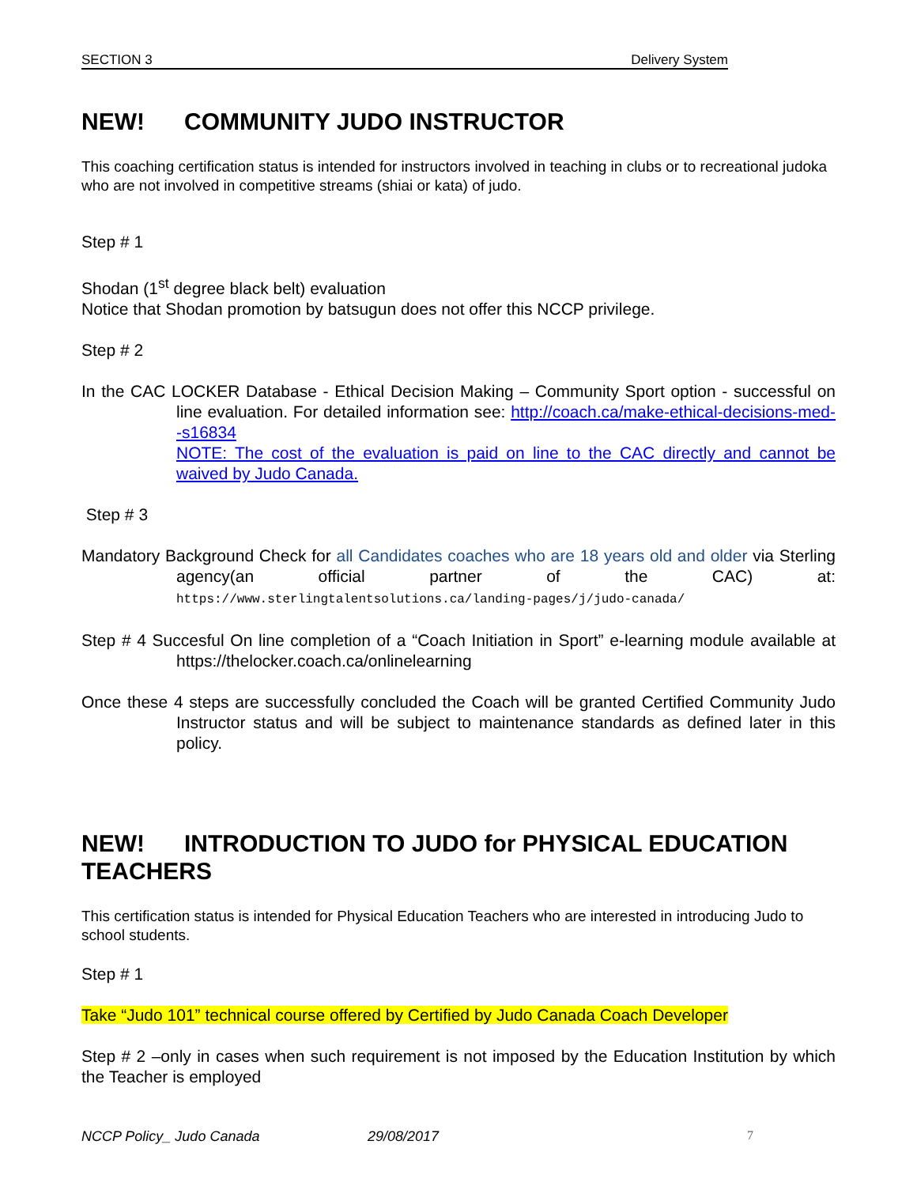SECTION 3 Delivery System
NEW! COMMUNITY JUDO INSTRUCTOR
This coaching certification status is intended for instructors involved in teaching in clubs or to recreational judoka who are not involved in competitive streams (shiai or kata) of judo.
Step # 1
Shodan (1<sup>st</sup> degree black belt) evaluation
Notice that Shodan promotion by batsugun does not offer this NCCP privilege.
Step # 2
In the CAC LOCKER Database - Ethical Decision Making – Community Sport option - successful on line evaluation. For detailed information see: http://coach.ca/make-ethical-decisions-med--s16834
NOTE: The cost of the evaluation is paid on line to the CAC directly and cannot be waived by Judo Canada.
Step # 3
Mandatory Background Check for all Candidates coaches who are 18 years old and older via Sterling agency(an official partner of the CAC) at: https://www.sterlingtalentsolutions.ca/landing-pages/j/judo-canada/
Step # 4 Succesful On line completion of a “Coach Initiation in Sport” e-learning module available at https://thelocker.coach.ca/onlinelearning
Once these 4 steps are successfully concluded the Coach will be granted Certified Community Judo Instructor status and will be subject to maintenance standards as defined later in this policy.
NEW! INTRODUCTION TO JUDO for PHYSICAL EDUCATION TEACHERS
This certification status is intended for Physical Education Teachers who are interested in introducing Judo to school students.
Step # 1
Take “Judo 101” technical course offered by Certified by Judo Canada Coach Developer
Step # 2 –only in cases when such requirement is not imposed by the Education Institution by which the Teacher is employed
NCCP Policy_ Judo Canada 29/08/2017 7